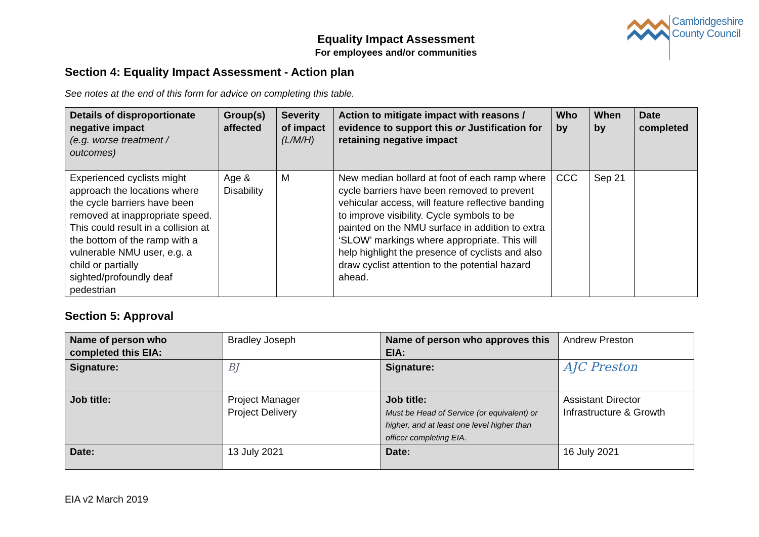Cambridgeshire
County Council
Equality Impact Assessment
For employees and/or communities
Section 4: Equality Impact Assessment - Action plan
See notes at the end of this form for advice on completing this table.
| Details of disproportionate negative impact (e.g. worse treatment / outcomes) | Group(s) affected | Severity of impact (L/M/H) | Action to mitigate impact with reasons / evidence to support this or Justification for retaining negative impact | Who by | When by | Date completed |
| --- | --- | --- | --- | --- | --- | --- |
| Experienced cyclists might approach the locations where the cycle barriers have been removed at inappropriate speed. This could result in a collision at the bottom of the ramp with a vulnerable NMU user, e.g. a child or partially sighted/profoundly deaf pedestrian | Age & Disability | M | New median bollard at foot of each ramp where cycle barriers have been removed to prevent vehicular access, will feature reflective banding to improve visibility. Cycle symbols to be painted on the NMU surface in addition to extra ‘SLOW’ markings where appropriate. This will help highlight the presence of cyclists and also draw cyclist attention to the potential hazard ahead. | CCC | Sep 21 | |
Section 5: Approval
| Name of person who completed this EIA: | Bradley Joseph | Name of person who approves this EIA: | Andrew Preston |
| Signature: | BJ | Signature: | AJC Preston |
| Job title: | Project Manager Project Delivery | Job title: Must be Head of Service (or equivalent) or higher, and at least one level higher than officer completing EIA. | Assistant Director Infrastructure & Growth |
| Date: | 13 July 2021 | Date: | 16 July 2021 |
EIA v2 March 2019